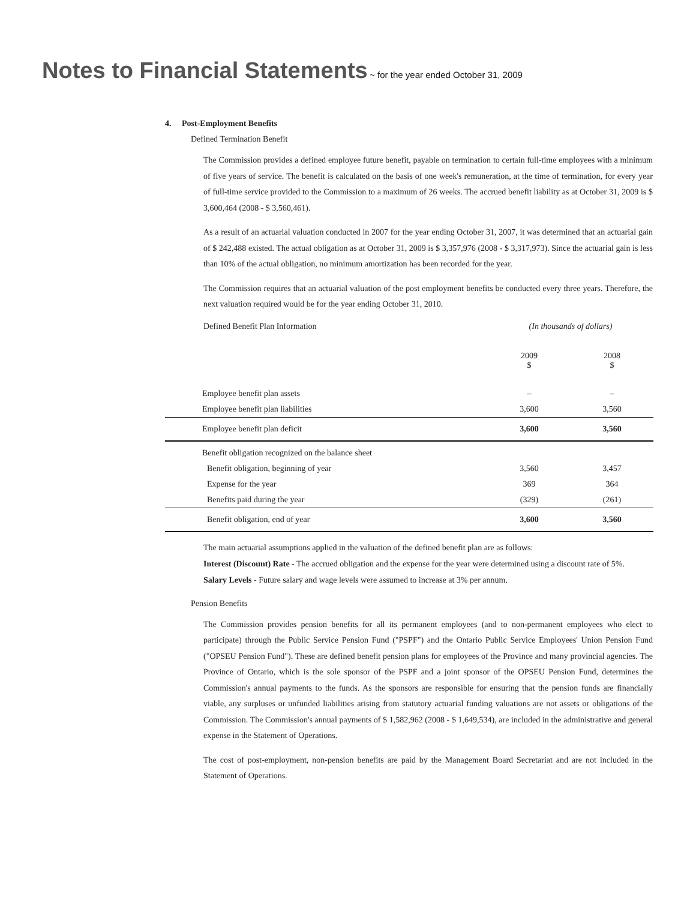Notes to Financial Statements
~ for the year ended October 31, 2009
4. Post-Employment Benefits
Defined Termination Benefit
The Commission provides a defined employee future benefit, payable on termination to certain full-time employees with a minimum of five years of service. The benefit is calculated on the basis of one week's remuneration, at the time of termination, for every year of full-time service provided to the Commission to a maximum of 26 weeks. The accrued benefit liability as at October 31, 2009 is $ 3,600,464 (2008 - $ 3,560,461).
As a result of an actuarial valuation conducted in 2007 for the year ending October 31, 2007, it was determined that an actuarial gain of $ 242,488 existed. The actual obligation as at October 31, 2009 is $ 3,357,976 (2008 - $ 3,317,973). Since the actuarial gain is less than 10% of the actual obligation, no minimum amortization has been recorded for the year.
The Commission requires that an actuarial valuation of the post employment benefits be conducted every three years. Therefore, the next valuation required would be for the year ending October 31, 2010.
| Defined Benefit Plan Information | (In thousands of dollars) | |
| | 2009 $ | 2008 $ |
| Employee benefit plan assets | – | – |
| Employee benefit plan liabilities | 3,600 | 3,560 |
| Employee benefit plan deficit | 3,600 | 3,560 |
| Benefit obligation recognized on the balance sheet | | |
| Benefit obligation, beginning of year | 3,560 | 3,457 |
| Expense for the year | 369 | 364 |
| Benefits paid during the year | (329) | (261) |
| Benefit obligation, end of year | 3,600 | 3,560 |
The main actuarial assumptions applied in the valuation of the defined benefit plan are as follows:
Interest (Discount) Rate - The accrued obligation and the expense for the year were determined using a discount rate of 5%.
Salary Levels - Future salary and wage levels were assumed to increase at 3% per annum.
Pension Benefits
The Commission provides pension benefits for all its permanent employees (and to non-permanent employees who elect to participate) through the Public Service Pension Fund ("PSPF") and the Ontario Public Service Employees' Union Pension Fund ("OPSEU Pension Fund"). These are defined benefit pension plans for employees of the Province and many provincial agencies. The Province of Ontario, which is the sole sponsor of the PSPF and a joint sponsor of the OPSEU Pension Fund, determines the Commission's annual payments to the funds. As the sponsors are responsible for ensuring that the pension funds are financially viable, any surpluses or unfunded liabilities arising from statutory actuarial funding valuations are not assets or obligations of the Commission. The Commission's annual payments of $ 1,582,962 (2008 - $ 1,649,534), are included in the administrative and general expense in the Statement of Operations.
The cost of post-employment, non-pension benefits are paid by the Management Board Secretariat and are not included in the Statement of Operations.